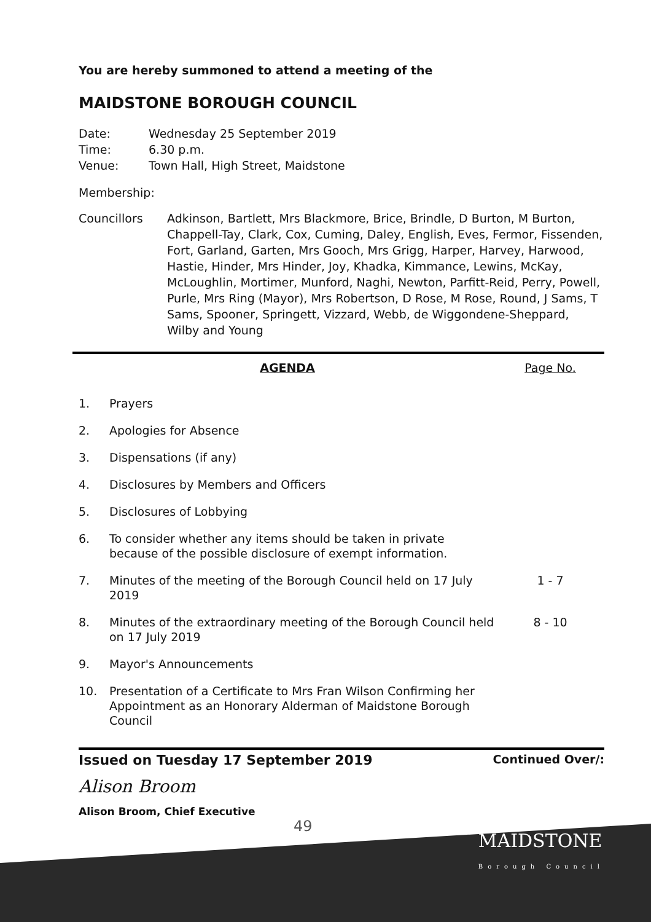You are hereby summoned to attend a meeting of the
MAIDSTONE BOROUGH COUNCIL
| Date: | Wednesday 25 September 2019 |
| Time: | 6.30 p.m. |
| Venue: | Town Hall, High Street, Maidstone |
Membership:
| Councillors | Adkinson, Bartlett, Mrs Blackmore, Brice, Brindle, D Burton, M Burton, Chappell-Tay, Clark, Cox, Cuming, Daley, English, Eves, Fermor, Fissenden, Fort, Garland, Garten, Mrs Gooch, Mrs Grigg, Harper, Harvey, Harwood, Hastie, Hinder, Mrs Hinder, Joy, Khadka, Kimmance, Lewins, McKay, McLoughlin, Mortimer, Munford, Naghi, Newton, Parfitt-Reid, Perry, Powell, Purle, Mrs Ring (Mayor), Mrs Robertson, D Rose, M Rose, Round, J Sams, T Sams, Spooner, Springett, Vizzard, Webb, de Wiggondene-Sheppard, Wilby and Young |
| AGENDA | | Page No. |
| 1. | Prayers | |
| 2. | Apologies for Absence | |
| 3. | Dispensations (if any) | |
| 4. | Disclosures by Members and Officers | |
| 5. | Disclosures of Lobbying | |
| 6. | To consider whether any items should be taken in private because of the possible disclosure of exempt information. | |
| 7. | Minutes of the meeting of the Borough Council held on 17 July 2019 | 1 - 7 |
| 8. | Minutes of the extraordinary meeting of the Borough Council held on 17 July 2019 | 8 - 10 |
| 9. | Mayor's Announcements | |
| 10. | Presentation of a Certificate to Mrs Fran Wilson Confirming her Appointment as an Honorary Alderman of Maidstone Borough Council | |
Issued on Tuesday 17 September 2019 Continued Over/:
Alison Broom
Alison Broom, Chief Executive
49 MAIDSTONE
Borough Council